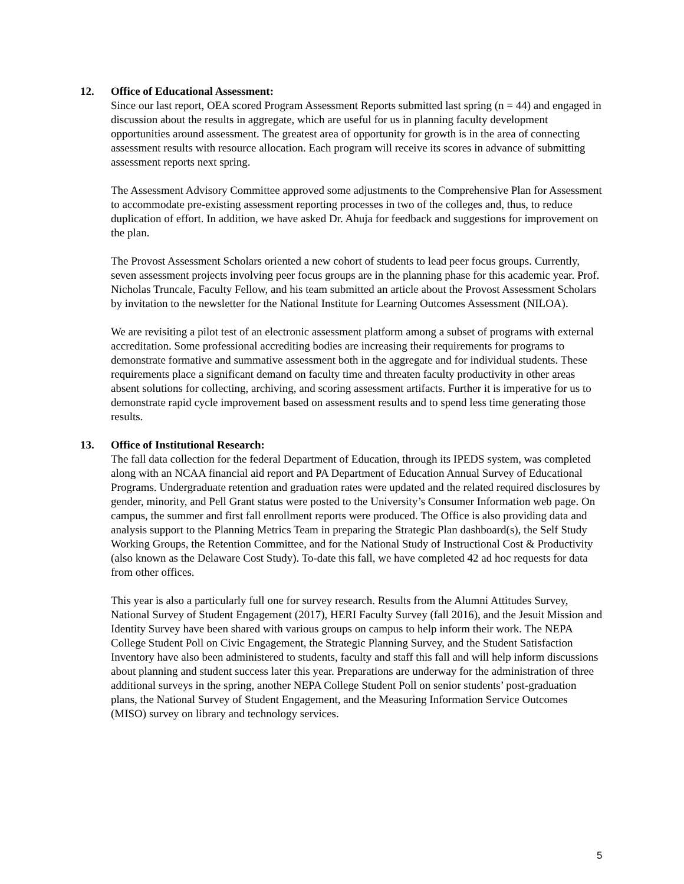12. Office of Educational Assessment:
Since our last report, OEA scored Program Assessment Reports submitted last spring (n = 44) and engaged in discussion about the results in aggregate, which are useful for us in planning faculty development opportunities around assessment. The greatest area of opportunity for growth is in the area of connecting assessment results with resource allocation. Each program will receive its scores in advance of submitting assessment reports next spring.
The Assessment Advisory Committee approved some adjustments to the Comprehensive Plan for Assessment to accommodate pre-existing assessment reporting processes in two of the colleges and, thus, to reduce duplication of effort. In addition, we have asked Dr. Ahuja for feedback and suggestions for improvement on the plan.
The Provost Assessment Scholars oriented a new cohort of students to lead peer focus groups. Currently, seven assessment projects involving peer focus groups are in the planning phase for this academic year. Prof. Nicholas Truncale, Faculty Fellow, and his team submitted an article about the Provost Assessment Scholars by invitation to the newsletter for the National Institute for Learning Outcomes Assessment (NILOA).
We are revisiting a pilot test of an electronic assessment platform among a subset of programs with external accreditation. Some professional accrediting bodies are increasing their requirements for programs to demonstrate formative and summative assessment both in the aggregate and for individual students. These requirements place a significant demand on faculty time and threaten faculty productivity in other areas absent solutions for collecting, archiving, and scoring assessment artifacts. Further it is imperative for us to demonstrate rapid cycle improvement based on assessment results and to spend less time generating those results.
13. Office of Institutional Research:
The fall data collection for the federal Department of Education, through its IPEDS system, was completed along with an NCAA financial aid report and PA Department of Education Annual Survey of Educational Programs. Undergraduate retention and graduation rates were updated and the related required disclosures by gender, minority, and Pell Grant status were posted to the University’s Consumer Information web page. On campus, the summer and first fall enrollment reports were produced. The Office is also providing data and analysis support to the Planning Metrics Team in preparing the Strategic Plan dashboard(s), the Self Study Working Groups, the Retention Committee, and for the National Study of Instructional Cost & Productivity (also known as the Delaware Cost Study). To-date this fall, we have completed 42 ad hoc requests for data from other offices.
This year is also a particularly full one for survey research. Results from the Alumni Attitudes Survey, National Survey of Student Engagement (2017), HERI Faculty Survey (fall 2016), and the Jesuit Mission and Identity Survey have been shared with various groups on campus to help inform their work. The NEPA College Student Poll on Civic Engagement, the Strategic Planning Survey, and the Student Satisfaction Inventory have also been administered to students, faculty and staff this fall and will help inform discussions about planning and student success later this year. Preparations are underway for the administration of three additional surveys in the spring, another NEPA College Student Poll on senior students’ post-graduation plans, the National Survey of Student Engagement, and the Measuring Information Service Outcomes (MISO) survey on library and technology services.
5